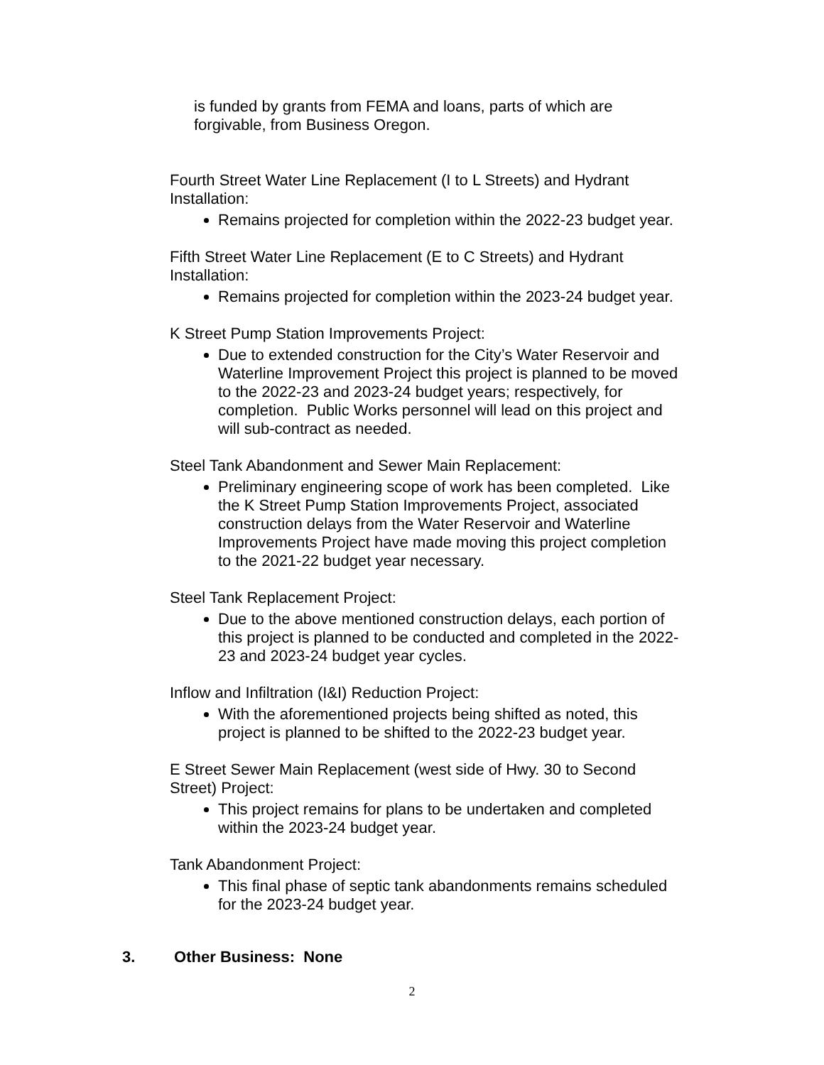is funded by grants from FEMA and loans, parts of which are forgivable, from Business Oregon.
Fourth Street Water Line Replacement (I to L Streets) and Hydrant Installation:
Remains projected for completion within the 2022-23 budget year.
Fifth Street Water Line Replacement (E to C Streets) and Hydrant Installation:
Remains projected for completion within the 2023-24 budget year.
K Street Pump Station Improvements Project:
Due to extended construction for the City’s Water Reservoir and Waterline Improvement Project this project is planned to be moved to the 2022-23 and 2023-24 budget years; respectively, for completion. Public Works personnel will lead on this project and will sub-contract as needed.
Steel Tank Abandonment and Sewer Main Replacement:
Preliminary engineering scope of work has been completed. Like the K Street Pump Station Improvements Project, associated construction delays from the Water Reservoir and Waterline Improvements Project have made moving this project completion to the 2021-22 budget year necessary.
Steel Tank Replacement Project:
Due to the above mentioned construction delays, each portion of this project is planned to be conducted and completed in the 2022-23 and 2023-24 budget year cycles.
Inflow and Infiltration (I&I) Reduction Project:
With the aforementioned projects being shifted as noted, this project is planned to be shifted to the 2022-23 budget year.
E Street Sewer Main Replacement (west side of Hwy. 30 to Second Street) Project:
This project remains for plans to be undertaken and completed within the 2023-24 budget year.
Tank Abandonment Project:
This final phase of septic tank abandonments remains scheduled for the 2023-24 budget year.
3. Other Business: None
2